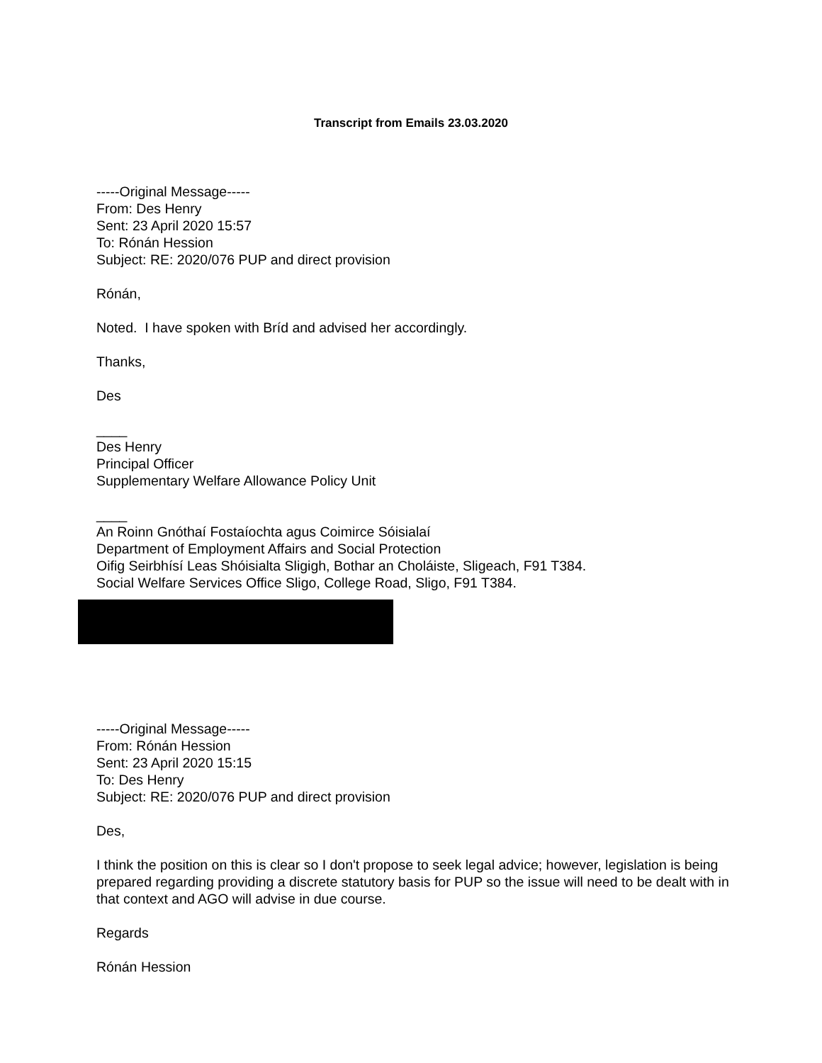Transcript from Emails 23.03.2020
-----Original Message-----
From: Des Henry
Sent: 23 April 2020 15:57
To: Rónán Hession
Subject: RE: 2020/076 PUP and direct provision
Rónán,
Noted. I have spoken with Bríd and advised her accordingly.
Thanks,
Des
____
Des Henry
Principal Officer
Supplementary Welfare Allowance Policy Unit
____
An Roinn Gnóthaí Fostaíochta agus Coimirce Sóisialaí
Department of Employment Affairs and Social Protection
Oifig Seirbhísí Leas Shóisialta Sligigh, Bothar an Choláiste, Sligeach, F91 T384.
Social Welfare Services Office Sligo, College Road, Sligo, F91 T384.
-----Original Message-----
From: Rónán Hession
Sent: 23 April 2020 15:15
To: Des Henry
Subject: RE: 2020/076 PUP and direct provision
Des,
I think the position on this is clear so I don't propose to seek legal advice; however, legislation is being prepared regarding providing a discrete statutory basis for PUP so the issue will need to be dealt with in that context and AGO will advise in due course.
Regards
Rónán Hession